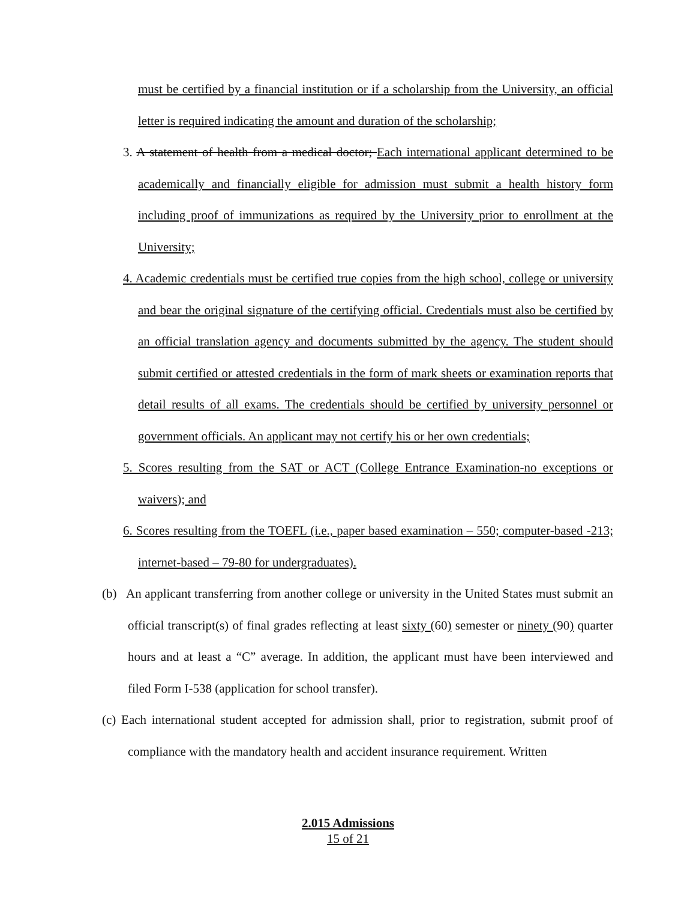must be certified by a financial institution or if a scholarship from the University, an official letter is required indicating the amount and duration of the scholarship;
3. A statement of health from a medical doctor; Each international applicant determined to be academically and financially eligible for admission must submit a health history form including proof of immunizations as required by the University prior to enrollment at the University;
4. Academic credentials must be certified true copies from the high school, college or university and bear the original signature of the certifying official. Credentials must also be certified by an official translation agency and documents submitted by the agency. The student should submit certified or attested credentials in the form of mark sheets or examination reports that detail results of all exams. The credentials should be certified by university personnel or government officials. An applicant may not certify his or her own credentials;
5. Scores resulting from the SAT or ACT (College Entrance Examination-no exceptions or waivers); and
6. Scores resulting from the TOEFL (i.e., paper based examination – 550; computer-based -213; internet-based – 79-80 for undergraduates).
(b) An applicant transferring from another college or university in the United States must submit an official transcript(s) of final grades reflecting at least sixty (60) semester or ninety (90) quarter hours and at least a “C” average. In addition, the applicant must have been interviewed and filed Form I-538 (application for school transfer).
(c) Each international student accepted for admission shall, prior to registration, submit proof of compliance with the mandatory health and accident insurance requirement. Written
2.015 Admissions
15 of 21